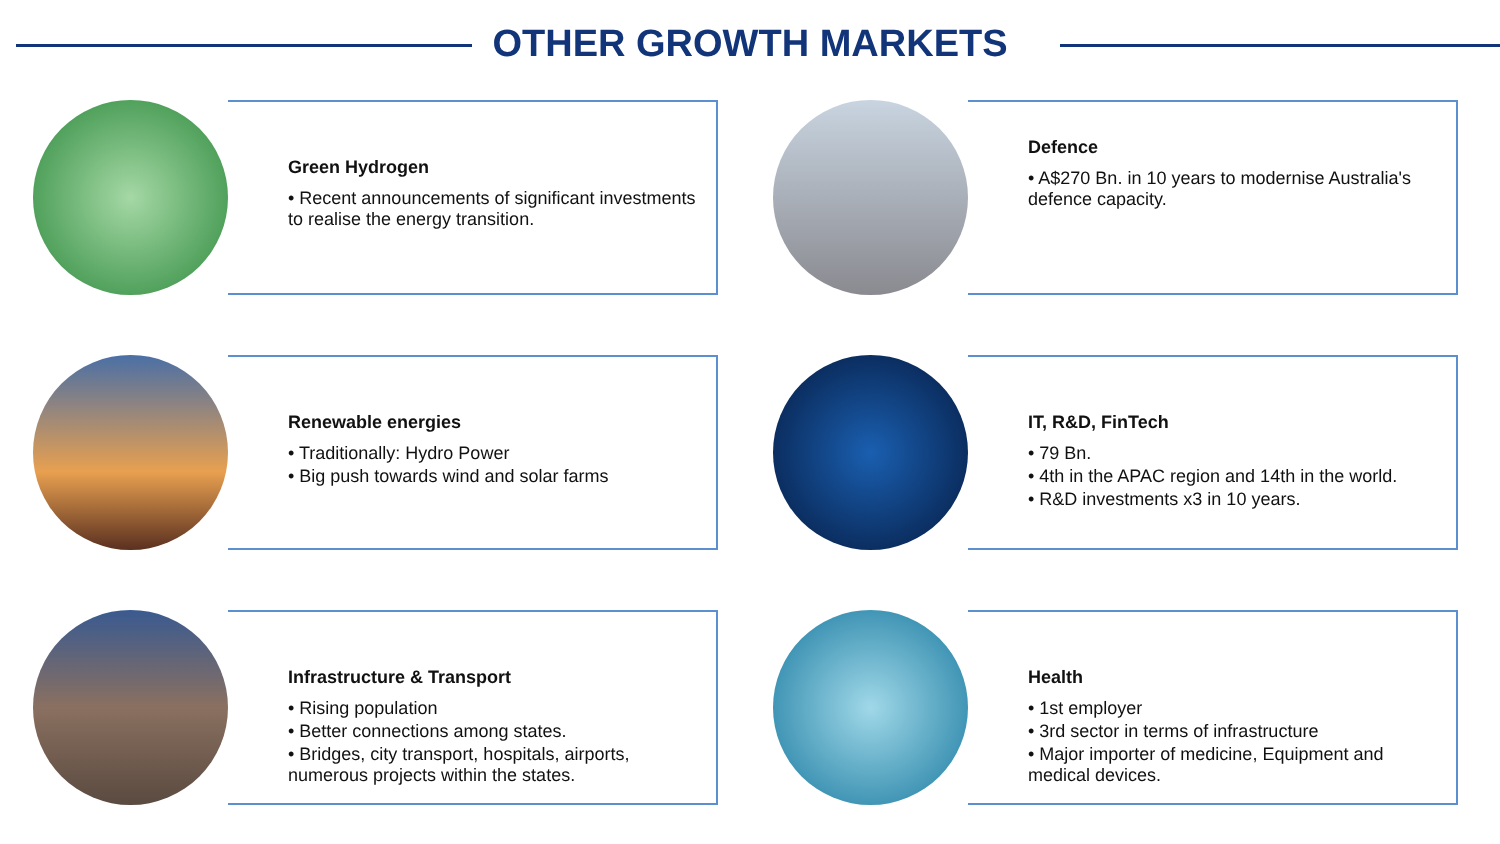OTHER GROWTH MARKETS
Green Hydrogen
• Recent announcements of significant investments to realise the energy transition.
Defence
• A$270 Bn. in 10 years to modernise Australia's defence capacity.
Renewable energies
• Traditionally: Hydro Power
• Big push towards wind and solar farms
IT, R&D, FinTech
• 79 Bn.
• 4th in the APAC region and 14th in the world.
• R&D investments x3 in 10 years.
Infrastructure & Transport
• Rising population
• Better connections among states.
• Bridges, city transport, hospitals, airports, numerous projects within the states.
Health
• 1st employer
• 3rd sector in terms of infrastructure
• Major importer of medicine, Equipment and medical devices.